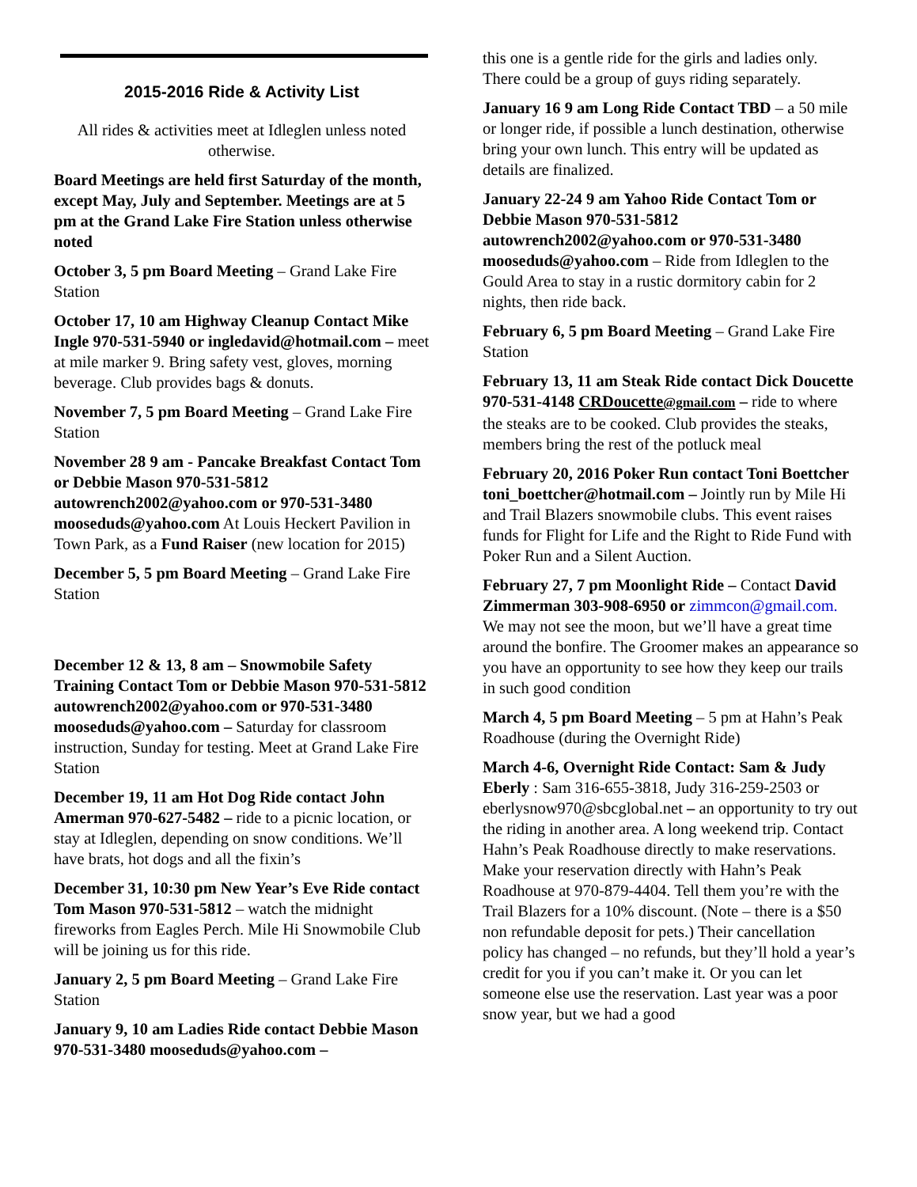2015-2016 Ride & Activity List
All rides & activities meet at Idleglen unless noted otherwise.
Board Meetings are held first Saturday of the month, except May, July and September. Meetings are at 5 pm at the Grand Lake Fire Station unless otherwise noted
October 3, 5 pm Board Meeting – Grand Lake Fire Station
October 17, 10 am Highway Cleanup Contact Mike Ingle 970-531-5940 or ingledavid@hotmail.com – meet at mile marker 9. Bring safety vest, gloves, morning beverage. Club provides bags & donuts.
November 7, 5 pm Board Meeting – Grand Lake Fire Station
November 28 9 am - Pancake Breakfast Contact Tom or Debbie Mason 970-531-5812 autowrench2002@yahoo.com or 970-531-3480 mooseduds@yahoo.com At Louis Heckert Pavilion in Town Park, as a Fund Raiser (new location for 2015)
December 5, 5 pm Board Meeting – Grand Lake Fire Station
December 12 & 13, 8 am – Snowmobile Safety Training Contact Tom or Debbie Mason 970-531-5812 autowrench2002@yahoo.com or 970-531-3480 mooseduds@yahoo.com – Saturday for classroom instruction, Sunday for testing. Meet at Grand Lake Fire Station
December 19, 11 am Hot Dog Ride contact John Amerman 970-627-5482 – ride to a picnic location, or stay at Idleglen, depending on snow conditions. We’ll have brats, hot dogs and all the fixin’s
December 31, 10:30 pm New Year’s Eve Ride contact Tom Mason 970-531-5812 – watch the midnight fireworks from Eagles Perch. Mile Hi Snowmobile Club will be joining us for this ride.
January 2, 5 pm Board Meeting – Grand Lake Fire Station
January 9, 10 am Ladies Ride contact Debbie Mason 970-531-3480 mooseduds@yahoo.com –
this one is a gentle ride for the girls and ladies only. There could be a group of guys riding separately.
January 16 9 am Long Ride Contact TBD – a 50 mile or longer ride, if possible a lunch destination, otherwise bring your own lunch. This entry will be updated as details are finalized.
January 22-24 9 am Yahoo Ride Contact Tom or Debbie Mason 970-531-5812 autowrench2002@yahoo.com or 970-531-3480 mooseduds@yahoo.com – Ride from Idleglen to the Gould Area to stay in a rustic dormitory cabin for 2 nights, then ride back.
February 6, 5 pm Board Meeting – Grand Lake Fire Station
February 13, 11 am Steak Ride contact Dick Doucette 970-531-4148 CRDoucette@gmail.com – ride to where the steaks are to be cooked. Club provides the steaks, members bring the rest of the potluck meal
February 20, 2016 Poker Run contact Toni Boettcher toni_boettcher@hotmail.com – Jointly run by Mile Hi and Trail Blazers snowmobile clubs. This event raises funds for Flight for Life and the Right to Ride Fund with Poker Run and a Silent Auction.
February 27, 7 pm Moonlight Ride – Contact David Zimmerman 303-908-6950 or zimmcon@gmail.com. We may not see the moon, but we’ll have a great time around the bonfire. The Groomer makes an appearance so you have an opportunity to see how they keep our trails in such good condition
March 4, 5 pm Board Meeting – 5 pm at Hahn’s Peak Roadhouse (during the Overnight Ride)
March 4-6, Overnight Ride Contact: Sam & Judy Eberly : Sam 316-655-3818, Judy 316-259-2503 or eberlysnow970@sbcglobal.net – an opportunity to try out the riding in another area. A long weekend trip. Contact Hahn’s Peak Roadhouse directly to make reservations. Make your reservation directly with Hahn’s Peak Roadhouse at 970-879-4404. Tell them you’re with the Trail Blazers for a 10% discount. (Note – there is a $50 non refundable deposit for pets.) Their cancellation policy has changed – no refunds, but they’ll hold a year’s credit for you if you can’t make it. Or you can let someone else use the reservation. Last year was a poor snow year, but we had a good